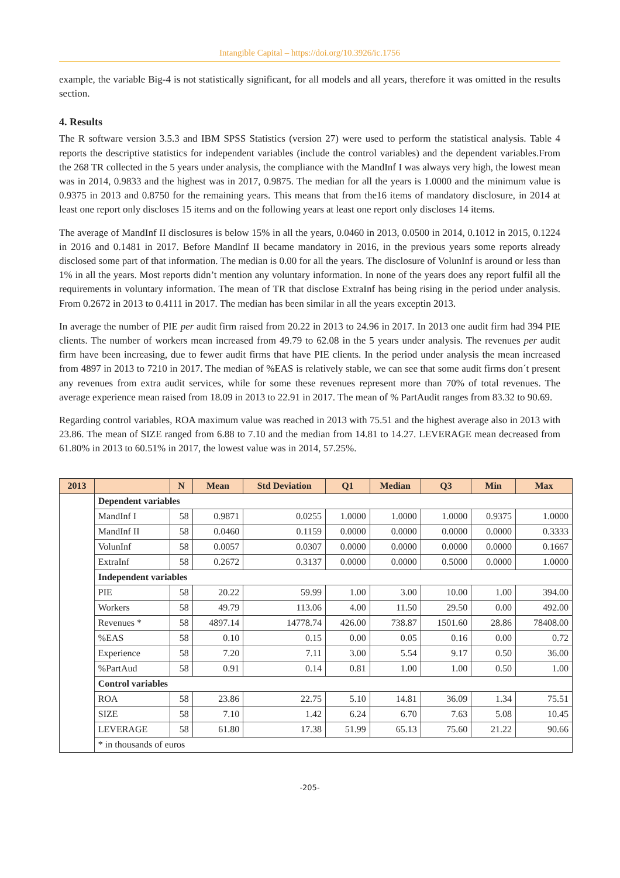Intangible Capital – https://doi.org/10.3926/ic.1756
example, the variable Big-4 is not statistically significant, for all models and all years, therefore it was omitted in the results section.
4. Results
The R software version 3.5.3 and IBM SPSS Statistics (version 27) were used to perform the statistical analysis. Table 4 reports the descriptive statistics for independent variables (include the control variables) and the dependent variables.From the 268 TR collected in the 5 years under analysis, the compliance with the MandInf I was always very high, the lowest mean was in 2014, 0.9833 and the highest was in 2017, 0.9875. The median for all the years is 1.0000 and the minimum value is 0.9375 in 2013 and 0.8750 for the remaining years. This means that from the16 items of mandatory disclosure, in 2014 at least one report only discloses 15 items and on the following years at least one report only discloses 14 items.
The average of MandInf II disclosures is below 15% in all the years, 0.0460 in 2013, 0.0500 in 2014, 0.1012 in 2015, 0.1224 in 2016 and 0.1481 in 2017. Before MandInf II became mandatory in 2016, in the previous years some reports already disclosed some part of that information. The median is 0.00 for all the years. The disclosure of VolunInf is around or less than 1% in all the years. Most reports didn’t mention any voluntary information. In none of the years does any report fulfil all the requirements in voluntary information. The mean of TR that disclose ExtraInf has being rising in the period under analysis. From 0.2672 in 2013 to 0.4111 in 2017. The median has been similar in all the years exceptin 2013.
In average the number of PIE per audit firm raised from 20.22 in 2013 to 24.96 in 2017. In 2013 one audit firm had 394 PIE clients. The number of workers mean increased from 49.79 to 62.08 in the 5 years under analysis. The revenues per audit firm have been increasing, due to fewer audit firms that have PIE clients. In the period under analysis the mean increased from 4897 in 2013 to 7210 in 2017. The median of %EAS is relatively stable, we can see that some audit firms don´t present any revenues from extra audit services, while for some these revenues represent more than 70% of total revenues. The average experience mean raised from 18.09 in 2013 to 22.91 in 2017. The mean of % PartAudit ranges from 83.32 to 90.69.
Regarding control variables, ROA maximum value was reached in 2013 with 75.51 and the highest average also in 2013 with 23.86. The mean of SIZE ranged from 6.88 to 7.10 and the median from 14.81 to 14.27. LEVERAGE mean decreased from 61.80% in 2013 to 60.51% in 2017, the lowest value was in 2014, 57.25%.
| 2013 | | N | Mean | Std Deviation | Q1 | Median | Q3 | Min | Max |
| --- | --- | --- | --- | --- | --- | --- | --- | --- | --- |
| | Dependent variables | | | | | | | | |
| | MandInf I | 58 | 0.9871 | 0.0255 | 1.0000 | 1.0000 | 1.0000 | 0.9375 | 1.0000 |
| | MandInf II | 58 | 0.0460 | 0.1159 | 0.0000 | 0.0000 | 0.0000 | 0.0000 | 0.3333 |
| | VolunInf | 58 | 0.0057 | 0.0307 | 0.0000 | 0.0000 | 0.0000 | 0.0000 | 0.1667 |
| | ExtraInf | 58 | 0.2672 | 0.3137 | 0.0000 | 0.0000 | 0.5000 | 0.0000 | 1.0000 |
| | Independent variables | | | | | | | | |
| | PIE | 58 | 20.22 | 59.99 | 1.00 | 3.00 | 10.00 | 1.00 | 394.00 |
| | Workers | 58 | 49.79 | 113.06 | 4.00 | 11.50 | 29.50 | 0.00 | 492.00 |
| | Revenues * | 58 | 4897.14 | 14778.74 | 426.00 | 738.87 | 1501.60 | 28.86 | 78408.00 |
| | %EAS | 58 | 0.10 | 0.15 | 0.00 | 0.05 | 0.16 | 0.00 | 0.72 |
| | Experience | 58 | 7.20 | 7.11 | 3.00 | 5.54 | 9.17 | 0.50 | 36.00 |
| | %PartAud | 58 | 0.91 | 0.14 | 0.81 | 1.00 | 1.00 | 0.50 | 1.00 |
| | Control variables | | | | | | | | |
| | ROA | 58 | 23.86 | 22.75 | 5.10 | 14.81 | 36.09 | 1.34 | 75.51 |
| | SIZE | 58 | 7.10 | 1.42 | 6.24 | 6.70 | 7.63 | 5.08 | 10.45 |
| | LEVERAGE | 58 | 61.80 | 17.38 | 51.99 | 65.13 | 75.60 | 21.22 | 90.66 |
| | * in thousands of euros | | | | | | | | |
-205-